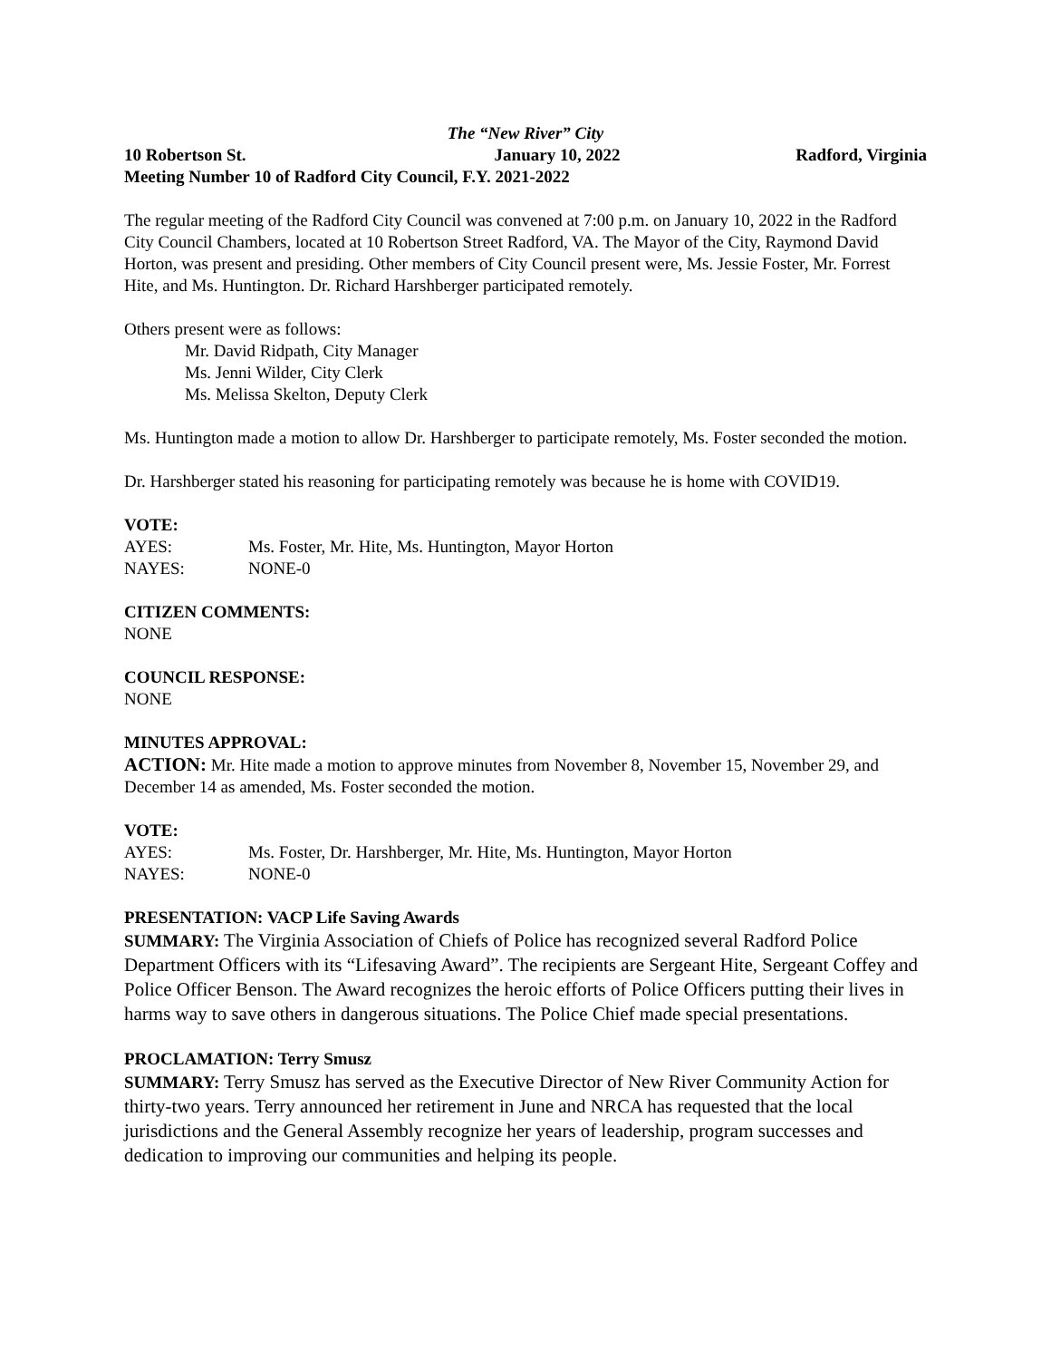The “New River” City
10 Robertson St. January 10, 2022 Radford, Virginia
Meeting Number 10 of Radford City Council, F.Y. 2021-2022
The regular meeting of the Radford City Council was convened at 7:00 p.m. on January 10, 2022 in the Radford City Council Chambers, located at 10 Robertson Street Radford, VA. The Mayor of the City, Raymond David Horton, was present and presiding. Other members of City Council present were, Ms. Jessie Foster, Mr. Forrest Hite, and Ms. Huntington. Dr. Richard Harshberger participated remotely.
Others present were as follows:
Mr. David Ridpath, City Manager
Ms. Jenni Wilder, City Clerk
Ms. Melissa Skelton, Deputy Clerk
Ms. Huntington made a motion to allow Dr. Harshberger to participate remotely, Ms. Foster seconded the motion.
Dr. Harshberger stated his reasoning for participating remotely was because he is home with COVID19.
VOTE:
| AYES: | Ms. Foster, Mr. Hite, Ms. Huntington, Mayor Horton |
| NAYES: | NONE-0 |
CITIZEN COMMENTS:
NONE
COUNCIL RESPONSE:
NONE
MINUTES APPROVAL:
ACTION: Mr. Hite made a motion to approve minutes from November 8, November 15, November 29, and December 14 as amended, Ms. Foster seconded the motion.
VOTE:
| AYES: | Ms. Foster, Dr. Harshberger, Mr. Hite, Ms. Huntington, Mayor Horton |
| NAYES: | NONE-0 |
PRESENTATION: VACP Life Saving Awards
SUMMARY: The Virginia Association of Chiefs of Police has recognized several Radford Police Department Officers with its “Lifesaving Award”. The recipients are Sergeant Hite, Sergeant Coffey and Police Officer Benson. The Award recognizes the heroic efforts of Police Officers putting their lives in harms way to save others in dangerous situations. The Police Chief made special presentations.
PROCLAMATION: Terry Smusz
SUMMARY: Terry Smusz has served as the Executive Director of New River Community Action for thirty-two years. Terry announced her retirement in June and NRCA has requested that the local jurisdictions and the General Assembly recognize her years of leadership, program successes and dedication to improving our communities and helping its people.